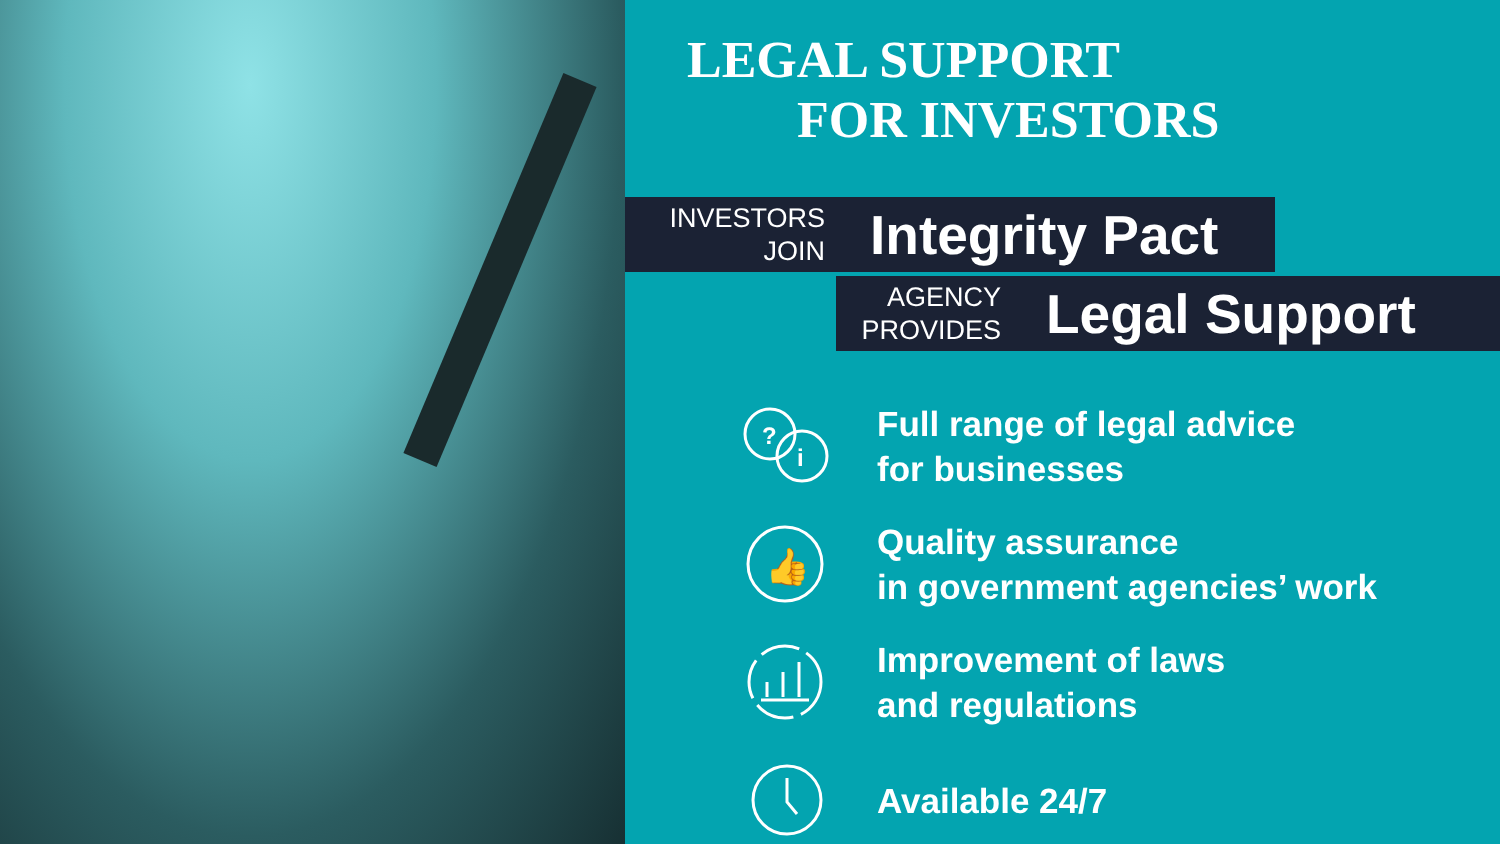LEGAL SUPPORT
FOR INVESTORS
INVESTORS
JOIN
Integrity Pact
AGENCY
PROVIDES
Legal Support
?
i
Full range of legal advice
for businesses
👍
Quality assurance
in government agencies’ work
Improvement of laws
and regulations
Available 24/7